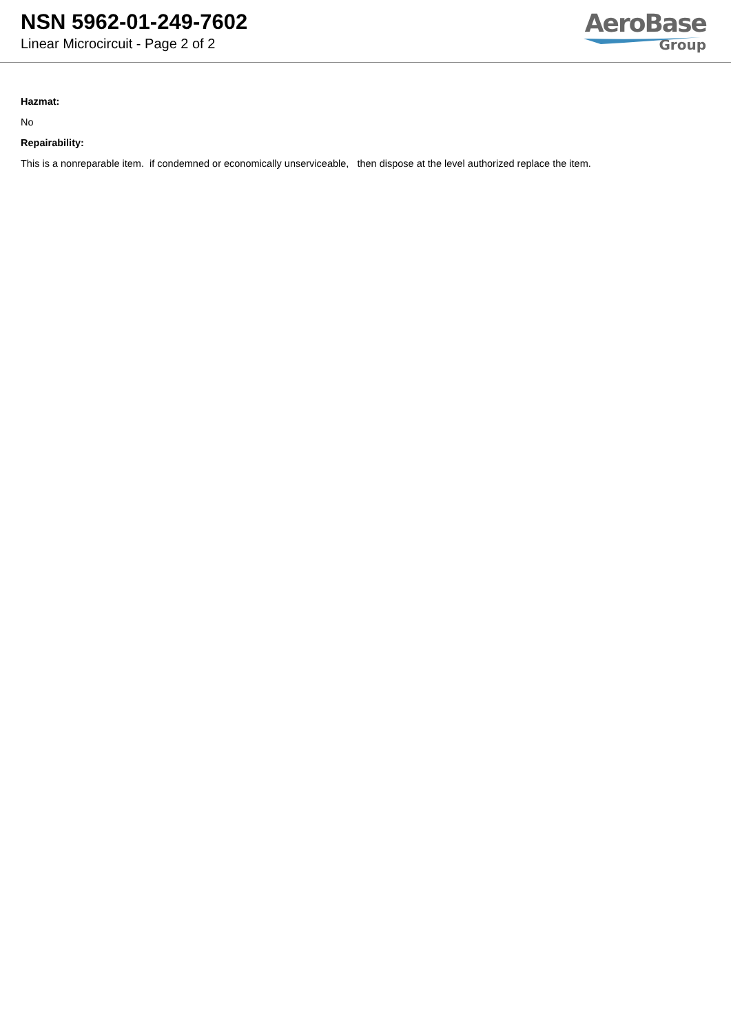NSN 5962-01-249-7602
Linear Microcircuit - Page 2 of 2
AeroBase
Group
Hazmat:
No
Repairability:
This is a nonreparable item. if condemned or economically unserviceable, then dispose at the level authorized replace the item.